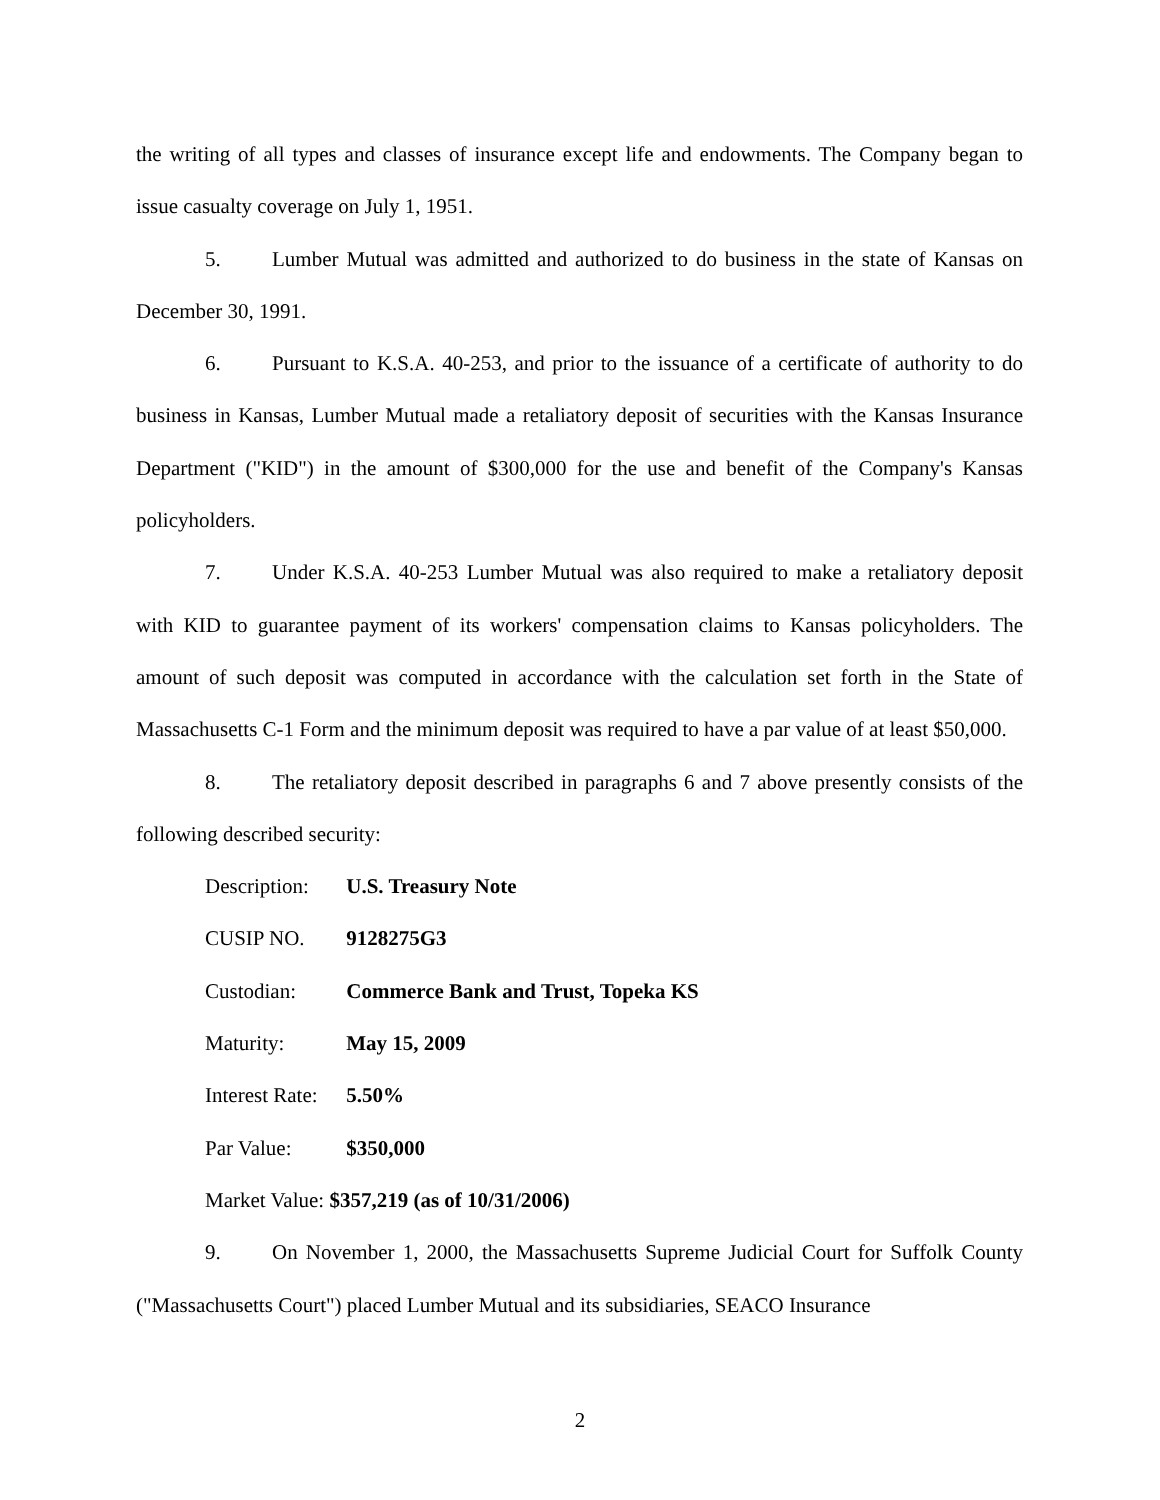the writing of all types and classes of insurance except life and endowments. The Company began to issue casualty coverage on July 1, 1951.
5. Lumber Mutual was admitted and authorized to do business in the state of Kansas on December 30, 1991.
6. Pursuant to K.S.A. 40-253, and prior to the issuance of a certificate of authority to do business in Kansas, Lumber Mutual made a retaliatory deposit of securities with the Kansas Insurance Department ("KID") in the amount of $300,000 for the use and benefit of the Company's Kansas policyholders.
7. Under K.S.A. 40-253 Lumber Mutual was also required to make a retaliatory deposit with KID to guarantee payment of its workers' compensation claims to Kansas policyholders. The amount of such deposit was computed in accordance with the calculation set forth in the State of Massachusetts C-1 Form and the minimum deposit was required to have a par value of at least $50,000.
8. The retaliatory deposit described in paragraphs 6 and 7 above presently consists of the following described security:
Description: U.S. Treasury Note
CUSIP NO. 9128275G3
Custodian: Commerce Bank and Trust, Topeka KS
Maturity: May 15, 2009
Interest Rate: 5.50%
Par Value: $350,000
Market Value: $357,219 (as of 10/31/2006)
9. On November 1, 2000, the Massachusetts Supreme Judicial Court for Suffolk County ("Massachusetts Court") placed Lumber Mutual and its subsidiaries, SEACO Insurance
2